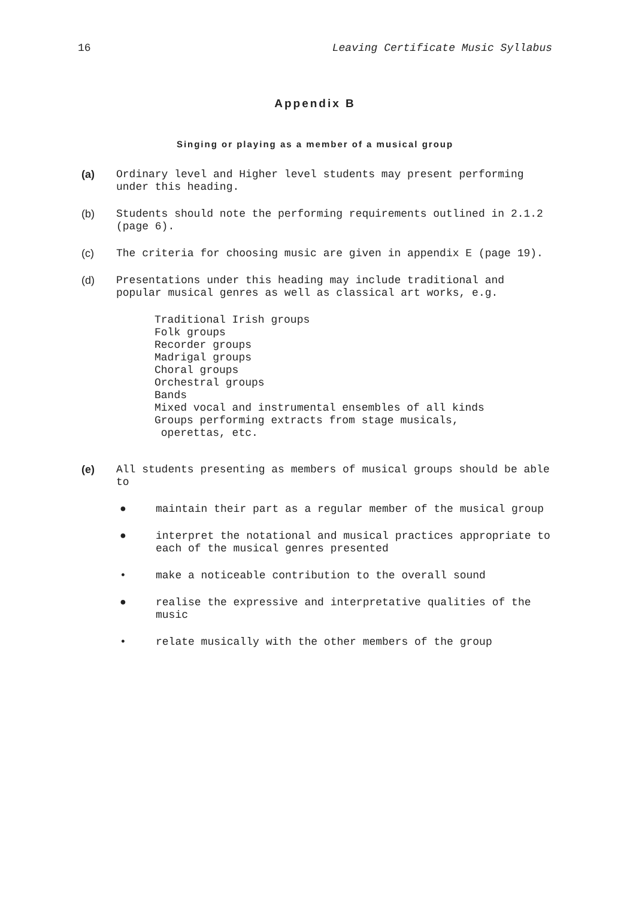16 Leaving Certificate Music Syllabus
Appendix B
Singing or playing as a member of a musical group
(a) Ordinary level and Higher level students may present performing under this heading.
(b) Students should note the performing requirements outlined in 2.1.2 (page 6).
(c) The criteria for choosing music are given in appendix E (page 19).
(d) Presentations under this heading may include traditional and popular musical genres as well as classical art works, e.g.
Traditional Irish groups
Folk groups
Recorder groups
Madrigal groups
Choral groups
Orchestral groups
Bands
Mixed vocal and instrumental ensembles of all kinds
Groups performing extracts from stage musicals,
operettas, etc.
(e) All students presenting as members of musical groups should be able to
● maintain their part as a regular member of the musical group
● interpret the notational and musical practices appropriate to each of the musical genres presented
• make a noticeable contribution to the overall sound
● realise the expressive and interpretative qualities of the music
• relate musically with the other members of the group